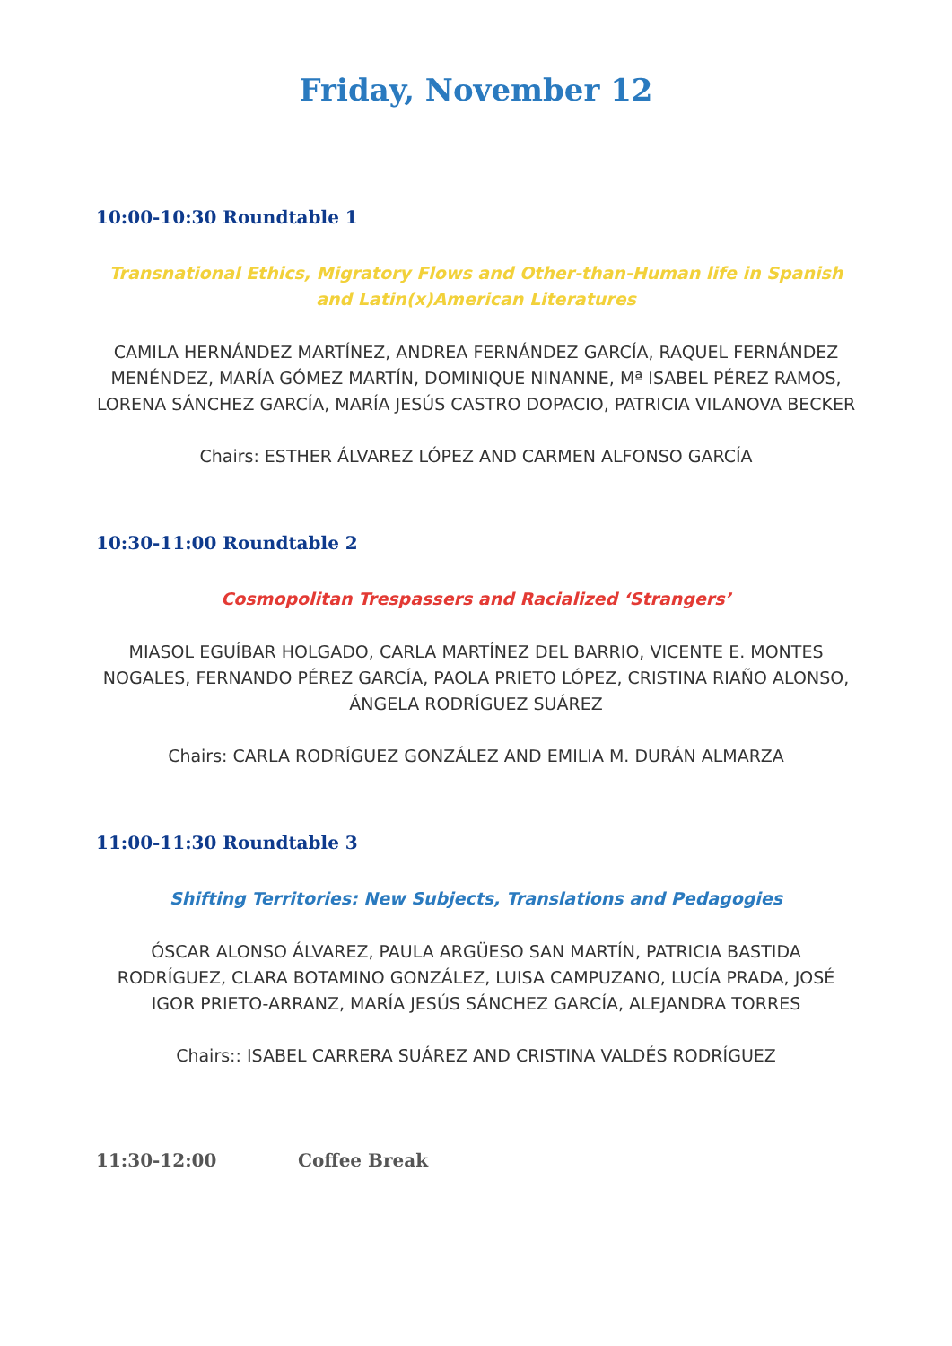Friday, November 12
10:00-10:30 Roundtable 1
Transnational Ethics, Migratory Flows and Other-than-Human life in Spanish and Latin(x)American Literatures
CAMILA HERNÁNDEZ MARTÍNEZ, ANDREA FERNÁNDEZ GARCÍA, RAQUEL FERNÁNDEZ MENÉNDEZ, MARÍA GÓMEZ MARTÍN, DOMINIQUE NINANNE, Mª ISABEL PÉREZ RAMOS, LORENA SÁNCHEZ GARCÍA, MARÍA JESÚS CASTRO DOPACIO, PATRICIA VILANOVA BECKER
Chairs: ESTHER ÁLVAREZ LÓPEZ AND CARMEN ALFONSO GARCÍA
10:30-11:00 Roundtable 2
Cosmopolitan Trespassers and Racialized ‘Strangers’
MIASOL EGUÍBAR HOLGADO, CARLA MARTÍNEZ DEL BARRIO, VICENTE E. MONTES NOGALES, FERNANDO PÉREZ GARCÍA, PAOLA PRIETO LÓPEZ, CRISTINA RIAÑO ALONSO, ÁNGELA RODRÍGUEZ SUÁREZ
Chairs: CARLA RODRÍGUEZ GONZÁLEZ AND EMILIA M. DURÁN ALMARZA
11:00-11:30 Roundtable 3
Shifting Territories: New Subjects, Translations and Pedagogies
ÓSCAR ALONSO ÁLVAREZ, PAULA ARGÜESO SAN MARTÍN, PATRICIA BASTIDA RODRÍGUEZ, CLARA BOTAMINO GONZÁLEZ, LUISA CAMPUZANO, LUCÍA PRADA, JOSÉ IGOR PRIETO-ARRANZ, MARÍA JESÚS SÁNCHEZ GARCÍA, ALEJANDRA TORRES
Chairs:: ISABEL CARRERA SUÁREZ AND CRISTINA VALDÉS RODRÍGUEZ
11:30-12:00 Coffee Break